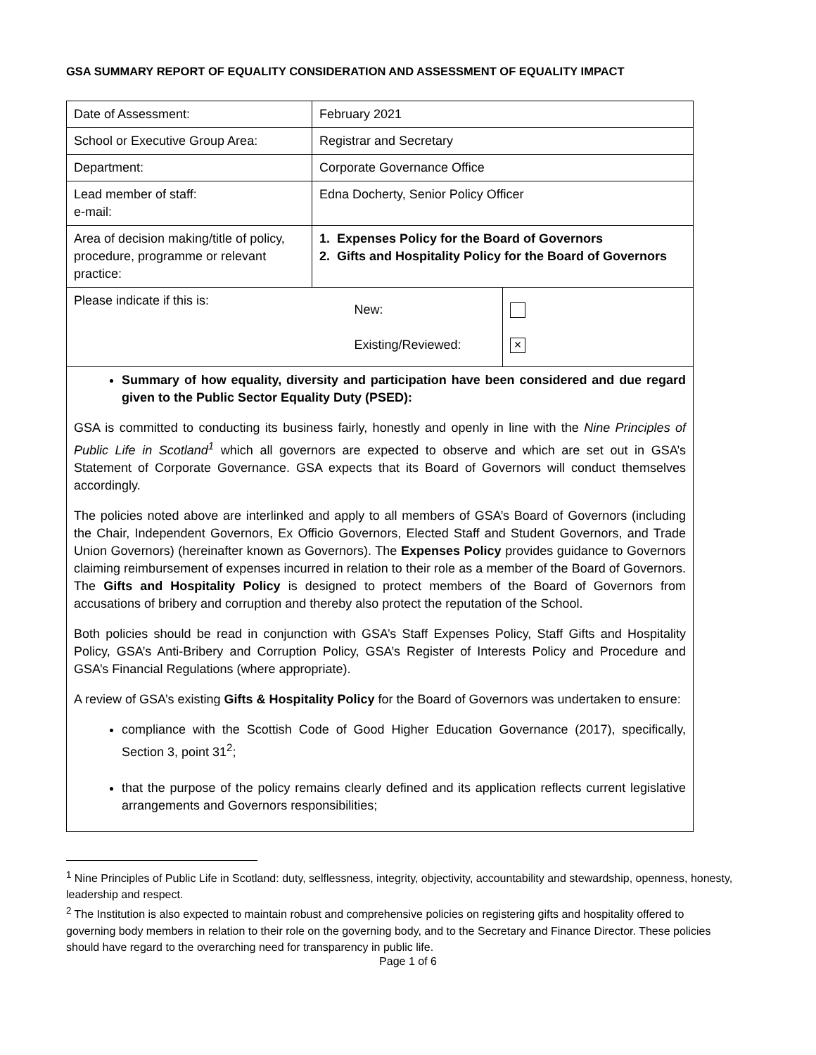GSA SUMMARY REPORT OF EQUALITY CONSIDERATION AND ASSESSMENT OF EQUALITY IMPACT
| Date of Assessment: | February 2021 | |
| School or Executive Group Area: | Registrar and Secretary | |
| Department: | Corporate Governance Office | |
| Lead member of staff: e-mail: | Edna Docherty, Senior Policy Officer | |
| Area of decision making/title of policy, procedure, programme or relevant practice: | 1. Expenses Policy for the Board of Governors 2. Gifts and Hospitality Policy for the Board of Governors | |
| Please indicate if this is: | New: Existing/Reviewed: | × |
| Summary of how equality, diversity and participation have been considered and due regard given to the Public Sector Equality Duty (PSED): GSA is committed to conducting its business fairly, honestly and openly in line with the Nine Principles of Public Life in Scotland<sup>1</sup> which all governors are expected to observe and which are set out in GSA’s Statement of Corporate Governance. GSA expects that its Board of Governors will conduct themselves accordingly. The policies noted above are interlinked and apply to all members of GSA’s Board of Governors (including the Chair, Independent Governors, Ex Officio Governors, Elected Staff and Student Governors, and Trade Union Governors) (hereinafter known as Governors). The Expenses Policy provides guidance to Governors claiming reimbursement of expenses incurred in relation to their role as a member of the Board of Governors. The Gifts and Hospitality Policy is designed to protect members of the Board of Governors from accusations of bribery and corruption and thereby also protect the reputation of the School. Both policies should be read in conjunction with GSA’s Staff Expenses Policy, Staff Gifts and Hospitality Policy, GSA’s Anti-Bribery and Corruption Policy, GSA’s Register of Interests Policy and Procedure and GSA’s Financial Regulations (where appropriate). A review of GSA’s existing Gifts & Hospitality Policy for the Board of Governors was undertaken to ensure: compliance with the Scottish Code of Good Higher Education Governance (2017), specifically, Section 3, point 31<sup>2</sup>; that the purpose of the policy remains clearly defined and its application reflects current legislative arrangements and Governors responsibilities; | | |
<sup>1</sup> Nine Principles of Public Life in Scotland: duty, selflessness, integrity, objectivity, accountability and stewardship, openness, honesty, leadership and respect.
<sup>2</sup> The Institution is also expected to maintain robust and comprehensive policies on registering gifts and hospitality offered to governing body members in relation to their role on the governing body, and to the Secretary and Finance Director. These policies should have regard to the overarching need for transparency in public life.
Page 1 of 6